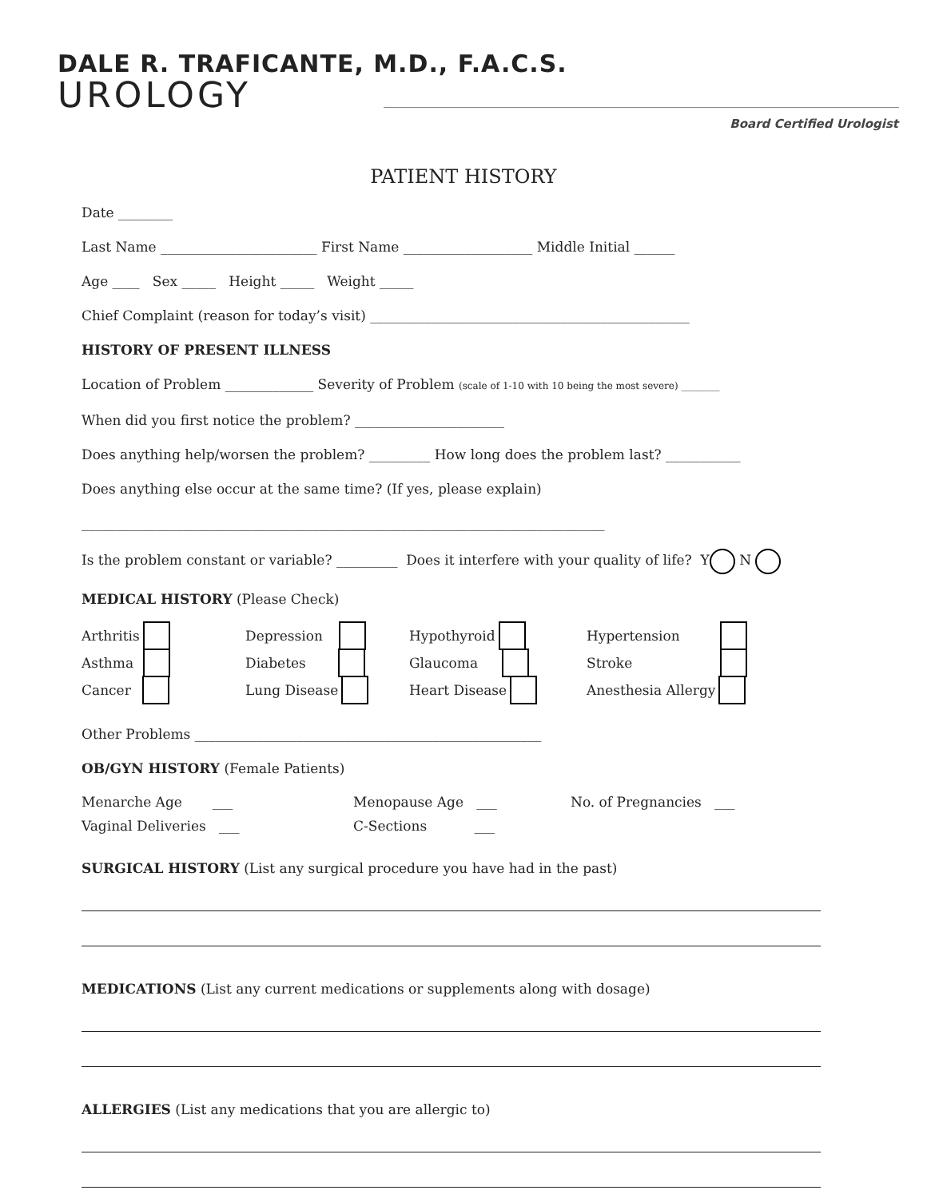DALE R. TRAFICANTE, M.D., F.A.C.S.
UROLOGY
Board Certified Urologist
PATIENT HISTORY
Date ________
Last Name _______________________ First Name ___________________ Middle Initial ______
Age ____ Sex _____ Height _____ Weight _____
Chief Complaint (reason for today’s visit) _______________________________________________
HISTORY OF PRESENT ILLNESS
Location of Problem _____________ Severity of Problem (scale of 1-10 with 10 being the most severe) ________
When did you first notice the problem? ______________________
Does anything help/worsen the problem? _________ How long does the problem last? ___________
Does anything else occur at the same time? (If yes, please explain)
_____________________________________________________________________________
Is the problem constant or variable? _________ Does it interfere with your quality of life? Y N
MEDICAL HISTORY (Please Check)
Arthritis
Depression
Hypothyroid
Hypertension
Asthma
Diabetes
Glaucoma
Stroke
Cancer
Lung Disease
Heart Disease
Anesthesia Allergy
Other Problems ___________________________________________________
OB/GYN HISTORY (Female Patients)
Menarche Age ___
Menopause Age ___
No. of Pregnancies ___
Vaginal Deliveries ___
C-Sections ___
SURGICAL HISTORY (List any surgical procedure you have had in the past)
MEDICATIONS (List any current medications or supplements along with dosage)
ALLERGIES (List any medications that you are allergic to)